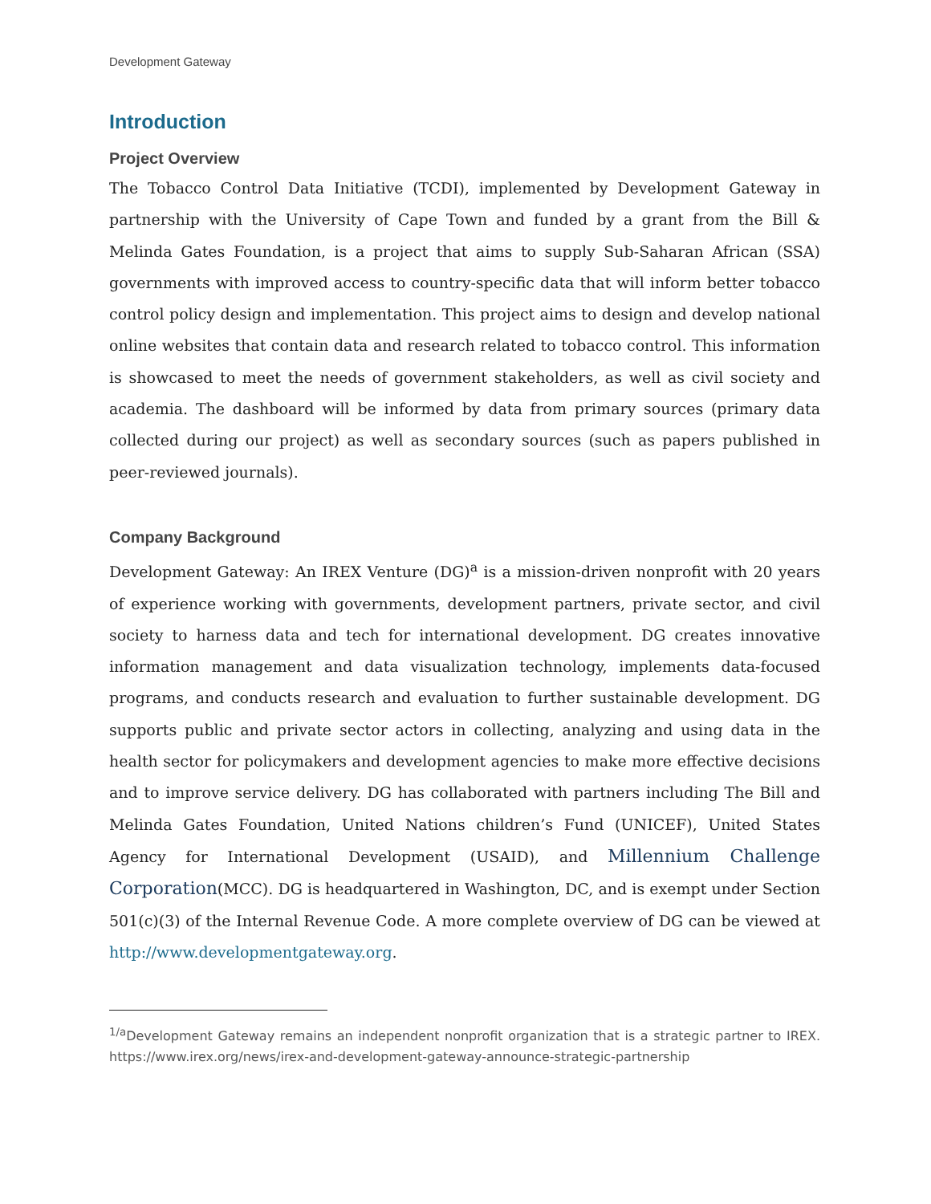Development Gateway
Introduction
Project Overview
The Tobacco Control Data Initiative (TCDI), implemented by Development Gateway in partnership with the University of Cape Town and funded by a grant from the Bill & Melinda Gates Foundation, is a project that aims to supply Sub-Saharan African (SSA) governments with improved access to country-specific data that will inform better tobacco control policy design and implementation. This project aims to design and develop national online websites that contain data and research related to tobacco control. This information is showcased to meet the needs of government stakeholders, as well as civil society and academia. The dashboard will be informed by data from primary sources (primary data collected during our project) as well as secondary sources (such as papers published in peer-reviewed journals).
Company Background
Development Gateway: An IREX Venture (DG)<sup>a</sup> is a mission-driven nonprofit with 20 years of experience working with governments, development partners, private sector, and civil society to harness data and tech for international development. DG creates innovative information management and data visualization technology, implements data-focused programs, and conducts research and evaluation to further sustainable development. DG supports public and private sector actors in collecting, analyzing and using data in the health sector for policymakers and development agencies to make more effective decisions and to improve service delivery. DG has collaborated with partners including The Bill and Melinda Gates Foundation, United Nations children’s Fund (UNICEF), United States Agency for International Development (USAID), and Millennium Challenge Corporation(MCC). DG is headquartered in Washington, DC, and is exempt under Section 501(c)(3) of the Internal Revenue Code. A more complete overview of DG can be viewed at http://www.developmentgateway.org.
<sup>1/a</sup>Development Gateway remains an independent nonprofit organization that is a strategic partner to IREX. https://www.irex.org/news/irex-and-development-gateway-announce-strategic-partnership